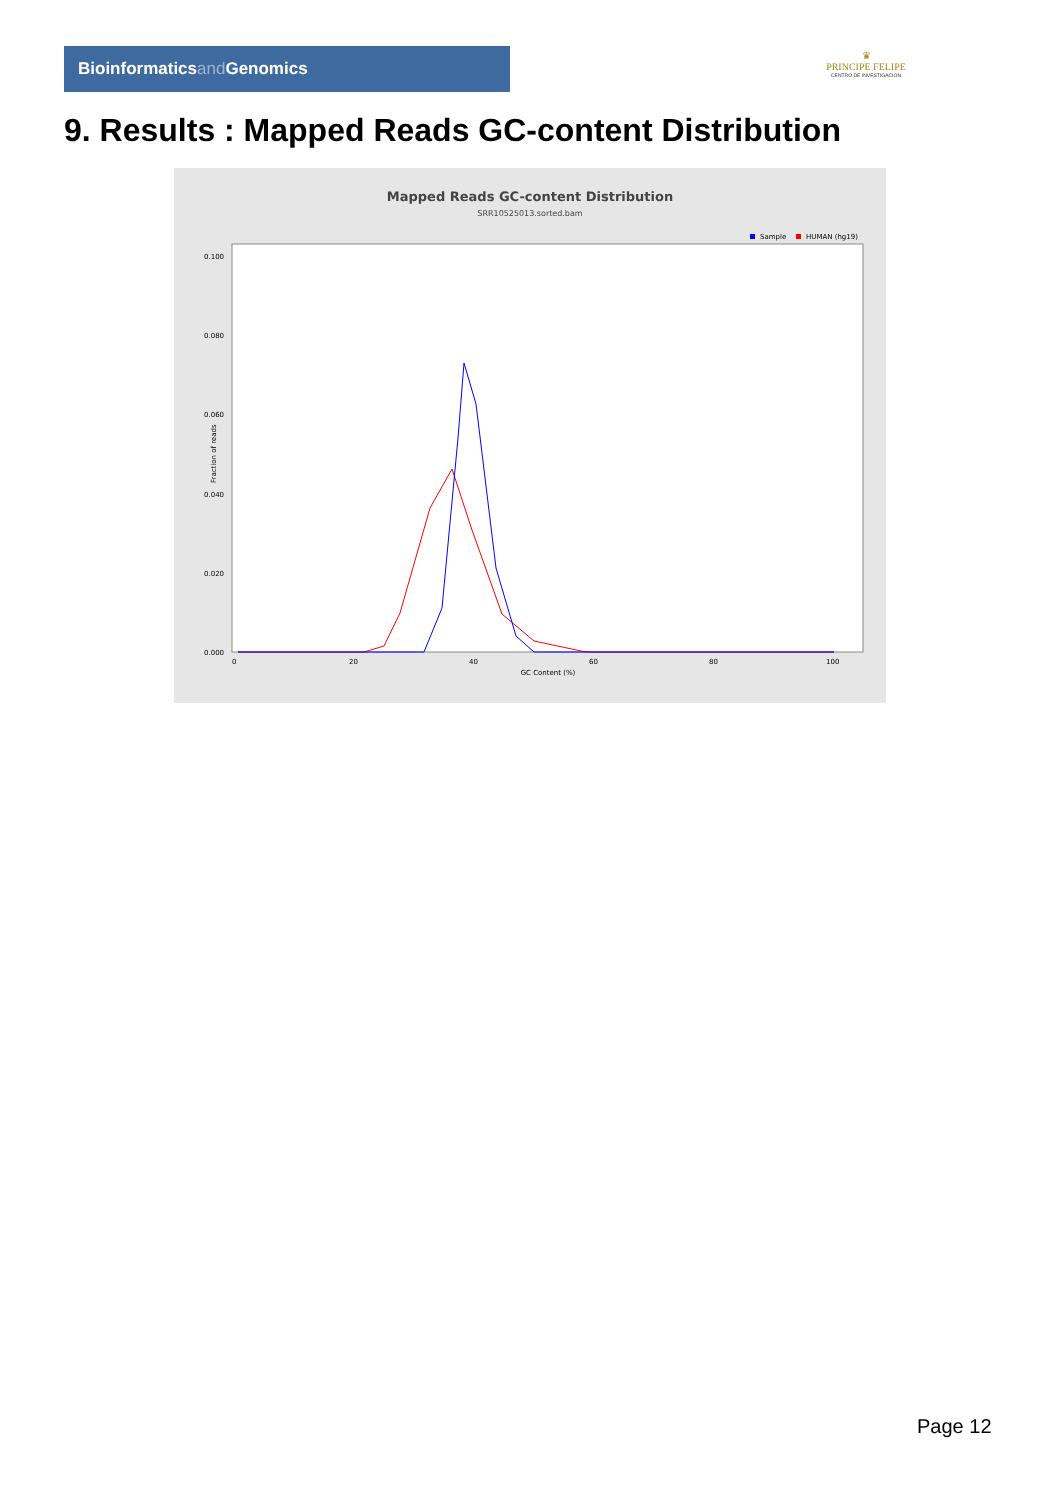Bioinformaticsand Genomics
♛
PRINCIPE FELIPE
CENTRO DE INVESTIGACION
9. Results : Mapped Reads GC-content Distribution
Mapped Reads GC-content Distribution
SRR10525013.sorted.bam
Sample
HUMAN (hg19)
Fraction of reads
0.100
0.080
0.060
0.040
0.020
0.000
0
20
40
60
80
100
GC Content (%)
Page 12